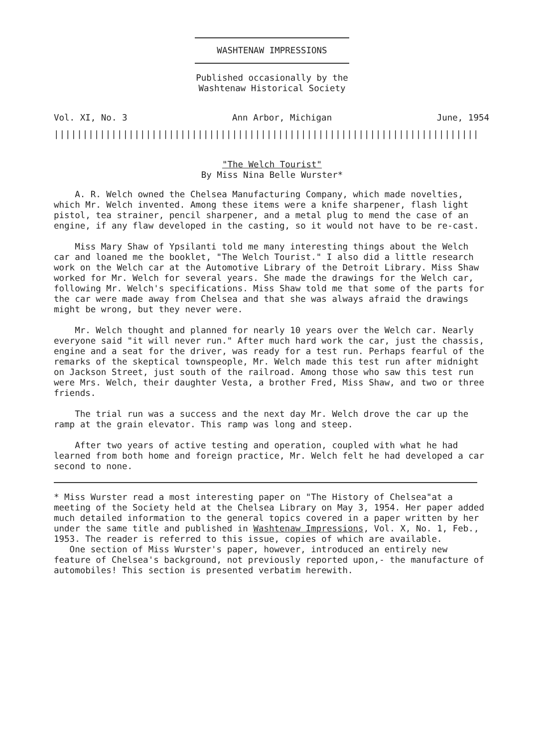WASHTENAW IMPRESSIONS
Published occasionally by the
Washtenaw Historical Society
Vol. XI, No. 3 Ann Arbor, Michigan June, 1954
||||||||||||||||||||||||||||||||||||||||||||||||||||||||||||||||||||||||||||||||||||||||||||
"The Welch Tourist"
By Miss Nina Belle Wurster*
A. R. Welch owned the Chelsea Manufacturing Company, which made novelties, which Mr. Welch invented. Among these items were a knife sharpener, flash light pistol, tea strainer, pencil sharpener, and a metal plug to mend the case of an engine, if any flaw developed in the casting, so it would not have to be re-cast.
Miss Mary Shaw of Ypsilanti told me many interesting things about the Welch car and loaned me the booklet, "The Welch Tourist." I also did a little research work on the Welch car at the Automotive Library of the Detroit Library. Miss Shaw worked for Mr. Welch for several years. She made the drawings for the Welch car, following Mr. Welch's specifications. Miss Shaw told me that some of the parts for the car were made away from Chelsea and that she was always afraid the drawings might be wrong, but they never were.
Mr. Welch thought and planned for nearly 10 years over the Welch car. Nearly everyone said "it will never run." After much hard work the car, just the chassis, engine and a seat for the driver, was ready for a test run. Perhaps fearful of the remarks of the skeptical townspeople, Mr. Welch made this test run after midnight on Jackson Street, just south of the railroad. Among those who saw this test run were Mrs. Welch, their daughter Vesta, a brother Fred, Miss Shaw, and two or three friends.
The trial run was a success and the next day Mr. Welch drove the car up the ramp at the grain elevator. This ramp was long and steep.
After two years of active testing and operation, coupled with what he had learned from both home and foreign practice, Mr. Welch felt he had developed a car second to none.
* Miss Wurster read a most interesting paper on "The History of Chelsea"at a meeting of the Society held at the Chelsea Library on May 3, 1954. Her paper added much detailed information to the general topics covered in a paper written by her under the same title and published in Washtenaw Impressions, Vol. X, No. 1, Feb., 1953. The reader is referred to this issue, copies of which are available.
One section of Miss Wurster's paper, however, introduced an entirely new feature of Chelsea's background, not previously reported upon,- the manufacture of automobiles! This section is presented verbatim herewith.